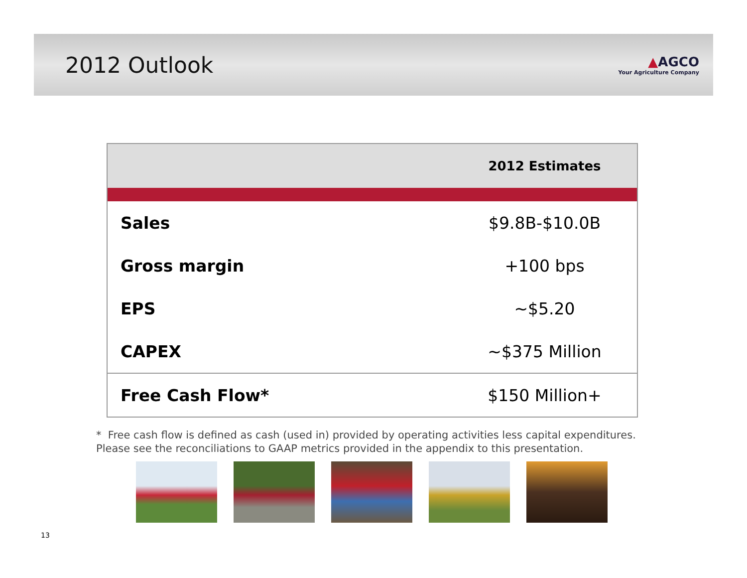2012 Outlook
▲AGCO
Your Agriculture Company
| | 2012 Estimates |
| --- | --- |
| Sales | $9.8B-$10.0B |
| Gross margin | +100 bps |
| EPS | ~$5.20 |
| CAPEX | ~$375 Million |
| Free Cash Flow* | $150 Million+ |
* Free cash flow is defined as cash (used in) provided by operating activities less capital expenditures. Please see the reconciliations to GAAP metrics provided in the appendix to this presentation.
13